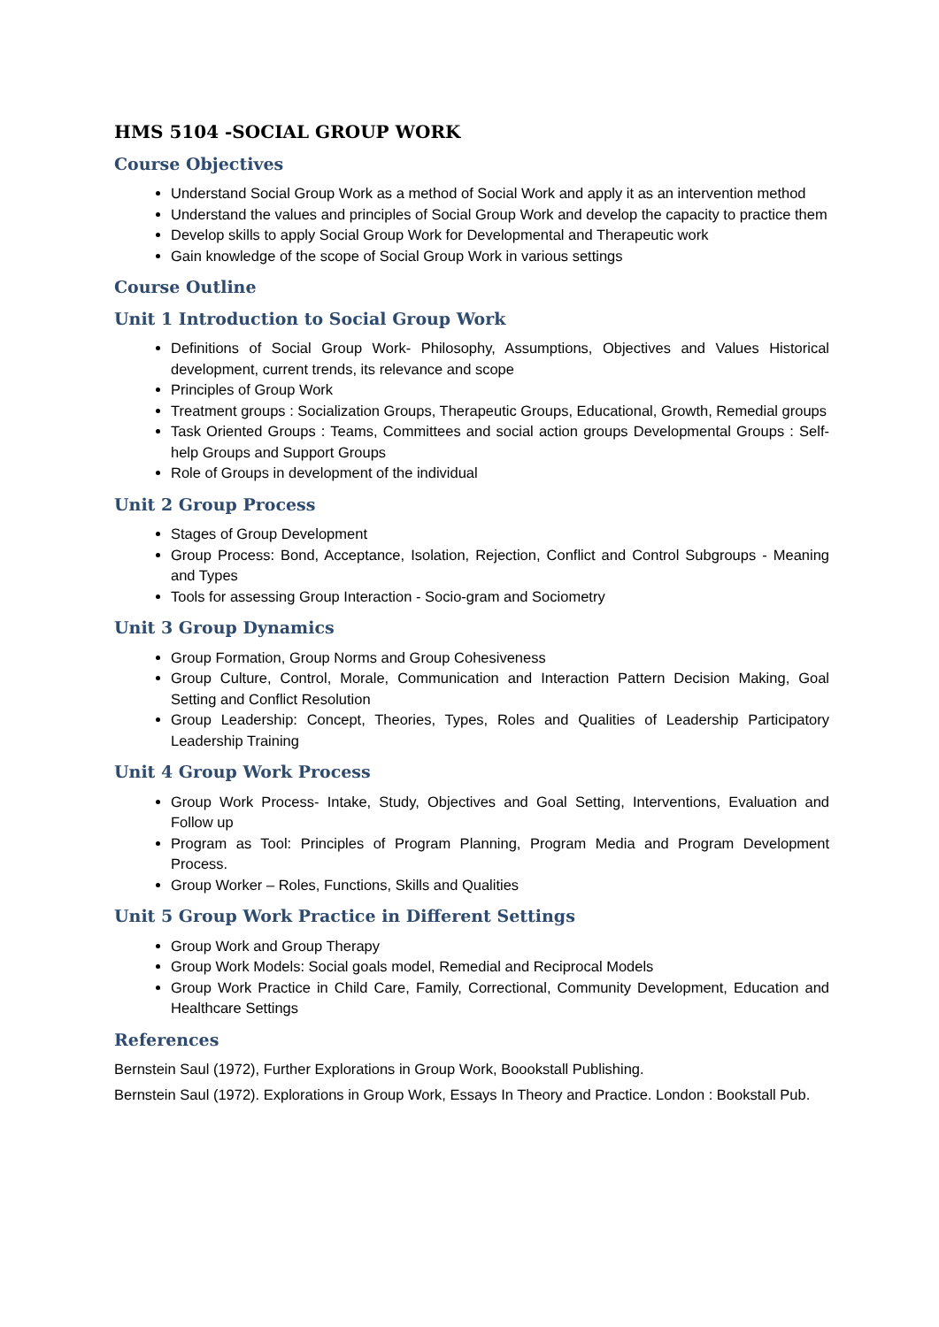HMS 5104 -SOCIAL GROUP WORK
Course Objectives
Understand Social Group Work as a method of Social Work and apply it as an intervention method
Understand the values and principles of Social Group Work and develop the capacity to practice them
Develop skills to apply Social Group Work for Developmental and Therapeutic work
Gain knowledge of the scope of Social Group Work in various settings
Course Outline
Unit 1 Introduction to Social Group Work
Definitions of Social Group Work- Philosophy, Assumptions, Objectives and Values Historical development, current trends, its relevance and scope
Principles of Group Work
Treatment groups : Socialization Groups, Therapeutic Groups, Educational, Growth, Remedial groups
Task Oriented Groups : Teams, Committees and social action groups Developmental Groups : Self-help Groups and Support Groups
Role of Groups in development of the individual
Unit 2 Group Process
Stages of Group Development
Group Process: Bond, Acceptance, Isolation, Rejection, Conflict and Control Subgroups - Meaning and Types
Tools for assessing Group Interaction - Socio-gram and Sociometry
Unit 3 Group Dynamics
Group Formation, Group Norms and Group Cohesiveness
Group Culture, Control, Morale, Communication and Interaction Pattern Decision Making, Goal Setting and Conflict Resolution
Group Leadership: Concept, Theories, Types, Roles and Qualities of Leadership Participatory Leadership Training
Unit 4 Group Work Process
Group Work Process- Intake, Study, Objectives and Goal Setting, Interventions, Evaluation and Follow up
Program as Tool: Principles of Program Planning, Program Media and Program Development Process.
Group Worker – Roles, Functions, Skills and Qualities
Unit 5 Group Work Practice in Different Settings
Group Work and Group Therapy
Group Work Models: Social goals model, Remedial and Reciprocal Models
Group Work Practice in Child Care, Family, Correctional, Community Development, Education and Healthcare Settings
References
Bernstein Saul (1972), Further Explorations in Group Work, Boookstall Publishing.
Bernstein Saul (1972). Explorations in Group Work, Essays In Theory and Practice. London : Bookstall Pub.